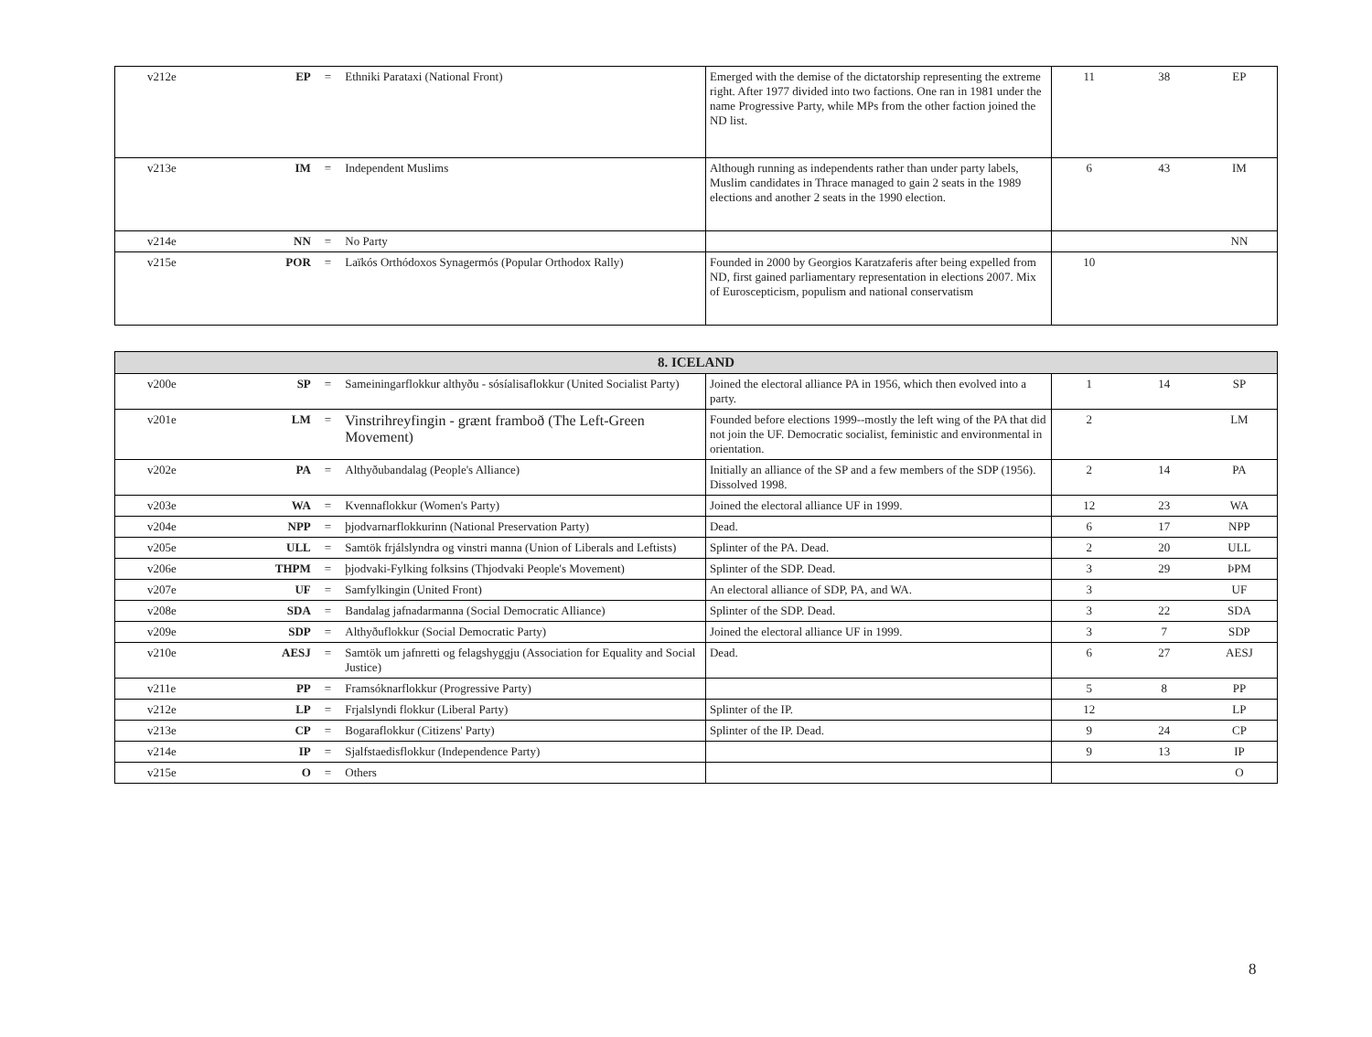| v212e | EP | = | Ethniki Parataxi (National Front) | Emerged with the demise of the dictatorship representing the extreme right. After 1977 divided into two factions. One ran in 1981 under the name Progressive Party, while MPs from the other faction joined the ND list. | 11 | 38 | EP |
| v213e | IM | = | Independent Muslims | Although running as independents rather than under party labels, Muslim candidates in Thrace managed to gain 2 seats in the 1989 elections and another 2 seats in the 1990 election. | 6 | 43 | IM |
| v214e | NN | = | No Party | | | | NN |
| v215e | POR | = | Laïkós Orthódoxos Synagermós (Popular Orthodox Rally) | Founded in 2000 by Georgios Karatzaferis after being expelled from ND, first gained parliamentary representation in elections 2007. Mix of Euroscepticism, populism and national conservatism | 10 | | |
| 8. ICELAND | | | | | | | |
| --- | --- | --- | --- | --- | --- | --- | --- |
| v200e | SP | = | Sameiningarflokkur althyðu - sósíalisaflokkur (United Socialist Party) | Joined the electoral alliance PA in 1956, which then evolved into a party. | 1 | 14 | SP |
| v201e | LM | = | Vinstrihreyfingin - grænt framboð (The Left-Green Movement) | Founded before elections 1999--mostly the left wing of the PA that did not join the UF. Democratic socialist, feministic and environmental in orientation. | 2 | | LM |
| v202e | PA | = | Althyðubandalag (People's Alliance) | Initially an alliance of the SP and a few members of the SDP (1956). Dissolved 1998. | 2 | 14 | PA |
| v203e | WA | = | Kvennaflokkur (Women's Party) | Joined the electoral alliance UF in 1999. | 12 | 23 | WA |
| v204e | NPP | = | þjodvarnarflokkurinn (National Preservation Party) | Dead. | 6 | 17 | NPP |
| v205e | ULL | = | Samtök frjálslyndra og vinstri manna (Union of Liberals and Leftists) | Splinter of the PA. Dead. | 2 | 20 | ULL |
| v206e | THPM | = | þjodvaki-Fylking folksins (Thjodvaki People's Movement) | Splinter of the SDP. Dead. | 3 | 29 | ÞPM |
| v207e | UF | = | Samfylkingin (United Front) | An electoral alliance of SDP, PA, and WA. | 3 | | UF |
| v208e | SDA | = | Bandalag jafnadarmanna (Social Democratic Alliance) | Splinter of the SDP. Dead. | 3 | 22 | SDA |
| v209e | SDP | = | Althyðuflokkur (Social Democratic Party) | Joined the electoral alliance UF in 1999. | 3 | 7 | SDP |
| v210e | AESJ | = | Samtök um jafnretti og felagshyggju (Association for Equality and Social Justice) | Dead. | 6 | 27 | AESJ |
| v211e | PP | = | Framsóknarflokkur (Progressive Party) | | 5 | 8 | PP |
| v212e | LP | = | Frjalslyndi flokkur (Liberal Party) | Splinter of the IP. | 12 | | LP |
| v213e | CP | = | Bogaraflokkur (Citizens' Party) | Splinter of the IP. Dead. | 9 | 24 | CP |
| v214e | IP | = | Sjalfstaedisflokkur (Independence Party) | | 9 | 13 | IP |
| v215e | O | = | Others | | | | O |
8